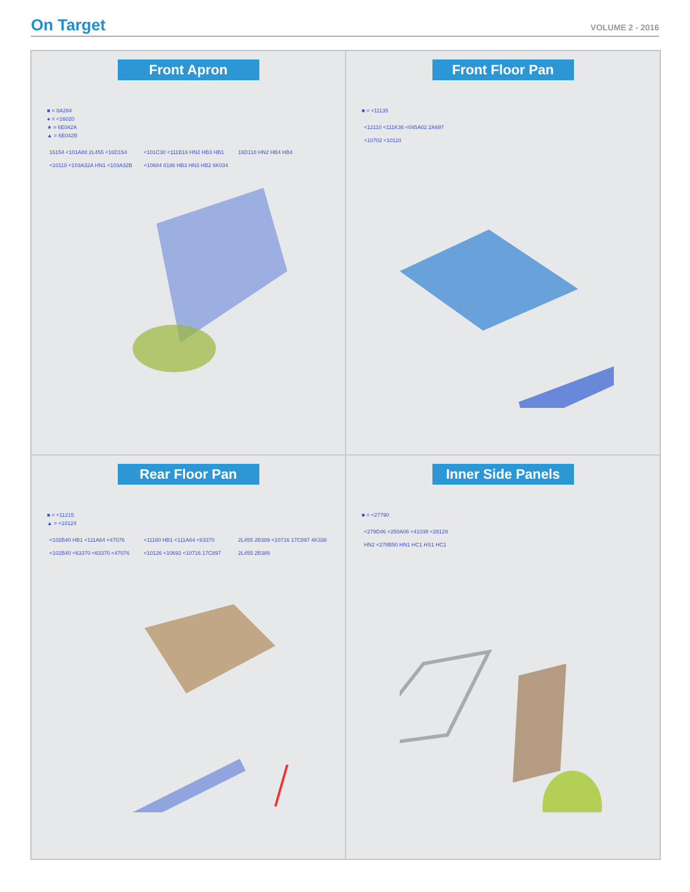On Target
VOLUME 2 - 2016
Front Apron
■ = 8A284
● = <16020
★ = 6E042A
▲ = 6E042B
16154 <101A88 2L455 <16D154 <10110 <103A32A HN1 <103A32B <101C30 <111B16 HN2 HB3 HB1 <10684 8186 HB3 HN3 HB2 6K034 16D118 HN2 HB4 HB4
Front Floor Pan
■ = <11135
<12110 <111K36 <045A02 2A697 <10702 <10110
Rear Floor Pan
■ = <11215
▲ = <10124
<102B40 HB1 <111A64 <47076 <102B40 <63370 <63370 <47076 <11160 HB1 <111A64 <63370 <10126 <10692 <10716 17C897 2L455 2B389 <10716 17C897 4K338 2L455 2B389
Inner Side Panels
■ = <27790
<279D46 <250A06 <41038 <28128 HN2 <278B50 HN1 HC1 HS1 HC1